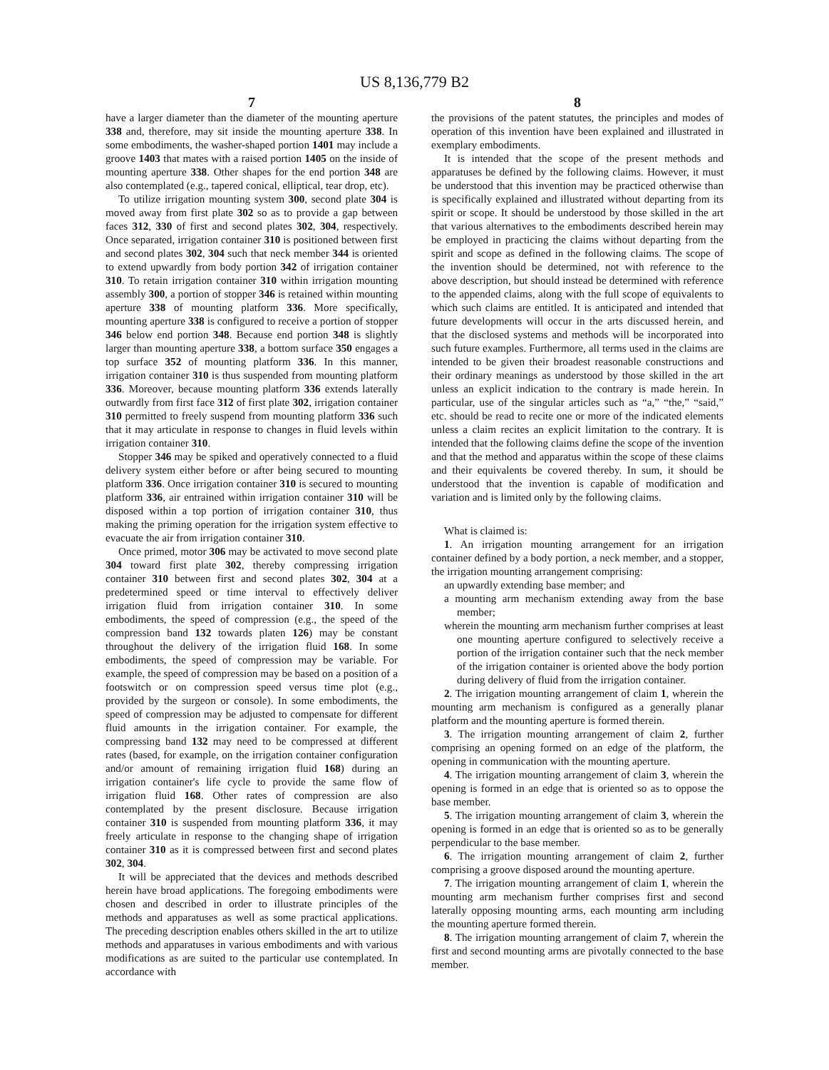US 8,136,779 B2
7
have a larger diameter than the diameter of the mounting aperture 338 and, therefore, may sit inside the mounting aperture 338. In some embodiments, the washer-shaped portion 1401 may include a groove 1403 that mates with a raised portion 1405 on the inside of mounting aperture 338. Other shapes for the end portion 348 are also contemplated (e.g., tapered conical, elliptical, tear drop, etc).
To utilize irrigation mounting system 300, second plate 304 is moved away from first plate 302 so as to provide a gap between faces 312, 330 of first and second plates 302, 304, respectively. Once separated, irrigation container 310 is positioned between first and second plates 302, 304 such that neck member 344 is oriented to extend upwardly from body portion 342 of irrigation container 310. To retain irrigation container 310 within irrigation mounting assembly 300, a portion of stopper 346 is retained within mounting aperture 338 of mounting platform 336. More specifically, mounting aperture 338 is configured to receive a portion of stopper 346 below end portion 348. Because end portion 348 is slightly larger than mounting aperture 338, a bottom surface 350 engages a top surface 352 of mounting platform 336. In this manner, irrigation container 310 is thus suspended from mounting platform 336. Moreover, because mounting platform 336 extends laterally outwardly from first face 312 of first plate 302, irrigation container 310 permitted to freely suspend from mounting platform 336 such that it may articulate in response to changes in fluid levels within irrigation container 310.
Stopper 346 may be spiked and operatively connected to a fluid delivery system either before or after being secured to mounting platform 336. Once irrigation container 310 is secured to mounting platform 336, air entrained within irrigation container 310 will be disposed within a top portion of irrigation container 310, thus making the priming operation for the irrigation system effective to evacuate the air from irrigation container 310.
Once primed, motor 306 may be activated to move second plate 304 toward first plate 302, thereby compressing irrigation container 310 between first and second plates 302, 304 at a predetermined speed or time interval to effectively deliver irrigation fluid from irrigation container 310. In some embodiments, the speed of compression (e.g., the speed of the compression band 132 towards platen 126) may be constant throughout the delivery of the irrigation fluid 168. In some embodiments, the speed of compression may be variable. For example, the speed of compression may be based on a position of a footswitch or on compression speed versus time plot (e.g., provided by the surgeon or console). In some embodiments, the speed of compression may be adjusted to compensate for different fluid amounts in the irrigation container. For example, the compressing band 132 may need to be compressed at different rates (based, for example, on the irrigation container configuration and/or amount of remaining irrigation fluid 168) during an irrigation container's life cycle to provide the same flow of irrigation fluid 168. Other rates of compression are also contemplated by the present disclosure. Because irrigation container 310 is suspended from mounting platform 336, it may freely articulate in response to the changing shape of irrigation container 310 as it is compressed between first and second plates 302, 304.
It will be appreciated that the devices and methods described herein have broad applications. The foregoing embodiments were chosen and described in order to illustrate principles of the methods and apparatuses as well as some practical applications. The preceding description enables others skilled in the art to utilize methods and apparatuses in various embodiments and with various modifications as are suited to the particular use contemplated. In accordance with
8
the provisions of the patent statutes, the principles and modes of operation of this invention have been explained and illustrated in exemplary embodiments.
It is intended that the scope of the present methods and apparatuses be defined by the following claims. However, it must be understood that this invention may be practiced otherwise than is specifically explained and illustrated without departing from its spirit or scope. It should be understood by those skilled in the art that various alternatives to the embodiments described herein may be employed in practicing the claims without departing from the spirit and scope as defined in the following claims. The scope of the invention should be determined, not with reference to the above description, but should instead be determined with reference to the appended claims, along with the full scope of equivalents to which such claims are entitled. It is anticipated and intended that future developments will occur in the arts discussed herein, and that the disclosed systems and methods will be incorporated into such future examples. Furthermore, all terms used in the claims are intended to be given their broadest reasonable constructions and their ordinary meanings as understood by those skilled in the art unless an explicit indication to the contrary is made herein. In particular, use of the singular articles such as “a,” “the,” “said,” etc. should be read to recite one or more of the indicated elements unless a claim recites an explicit limitation to the contrary. It is intended that the following claims define the scope of the invention and that the method and apparatus within the scope of these claims and their equivalents be covered thereby. In sum, it should be understood that the invention is capable of modification and variation and is limited only by the following claims.
What is claimed is:
1. An irrigation mounting arrangement for an irrigation container defined by a body portion, a neck member, and a stopper, the irrigation mounting arrangement comprising:
an upwardly extending base member; and
a mounting arm mechanism extending away from the base member;
wherein the mounting arm mechanism further comprises at least one mounting aperture configured to selectively receive a portion of the irrigation container such that the neck member of the irrigation container is oriented above the body portion during delivery of fluid from the irrigation container.
2. The irrigation mounting arrangement of claim 1, wherein the mounting arm mechanism is configured as a generally planar platform and the mounting aperture is formed therein.
3. The irrigation mounting arrangement of claim 2, further comprising an opening formed on an edge of the platform, the opening in communication with the mounting aperture.
4. The irrigation mounting arrangement of claim 3, wherein the opening is formed in an edge that is oriented so as to oppose the base member.
5. The irrigation mounting arrangement of claim 3, wherein the opening is formed in an edge that is oriented so as to be generally perpendicular to the base member.
6. The irrigation mounting arrangement of claim 2, further comprising a groove disposed around the mounting aperture.
7. The irrigation mounting arrangement of claim 1, wherein the mounting arm mechanism further comprises first and second laterally opposing mounting arms, each mounting arm including the mounting aperture formed therein.
8. The irrigation mounting arrangement of claim 7, wherein the first and second mounting arms are pivotally connected to the base member.